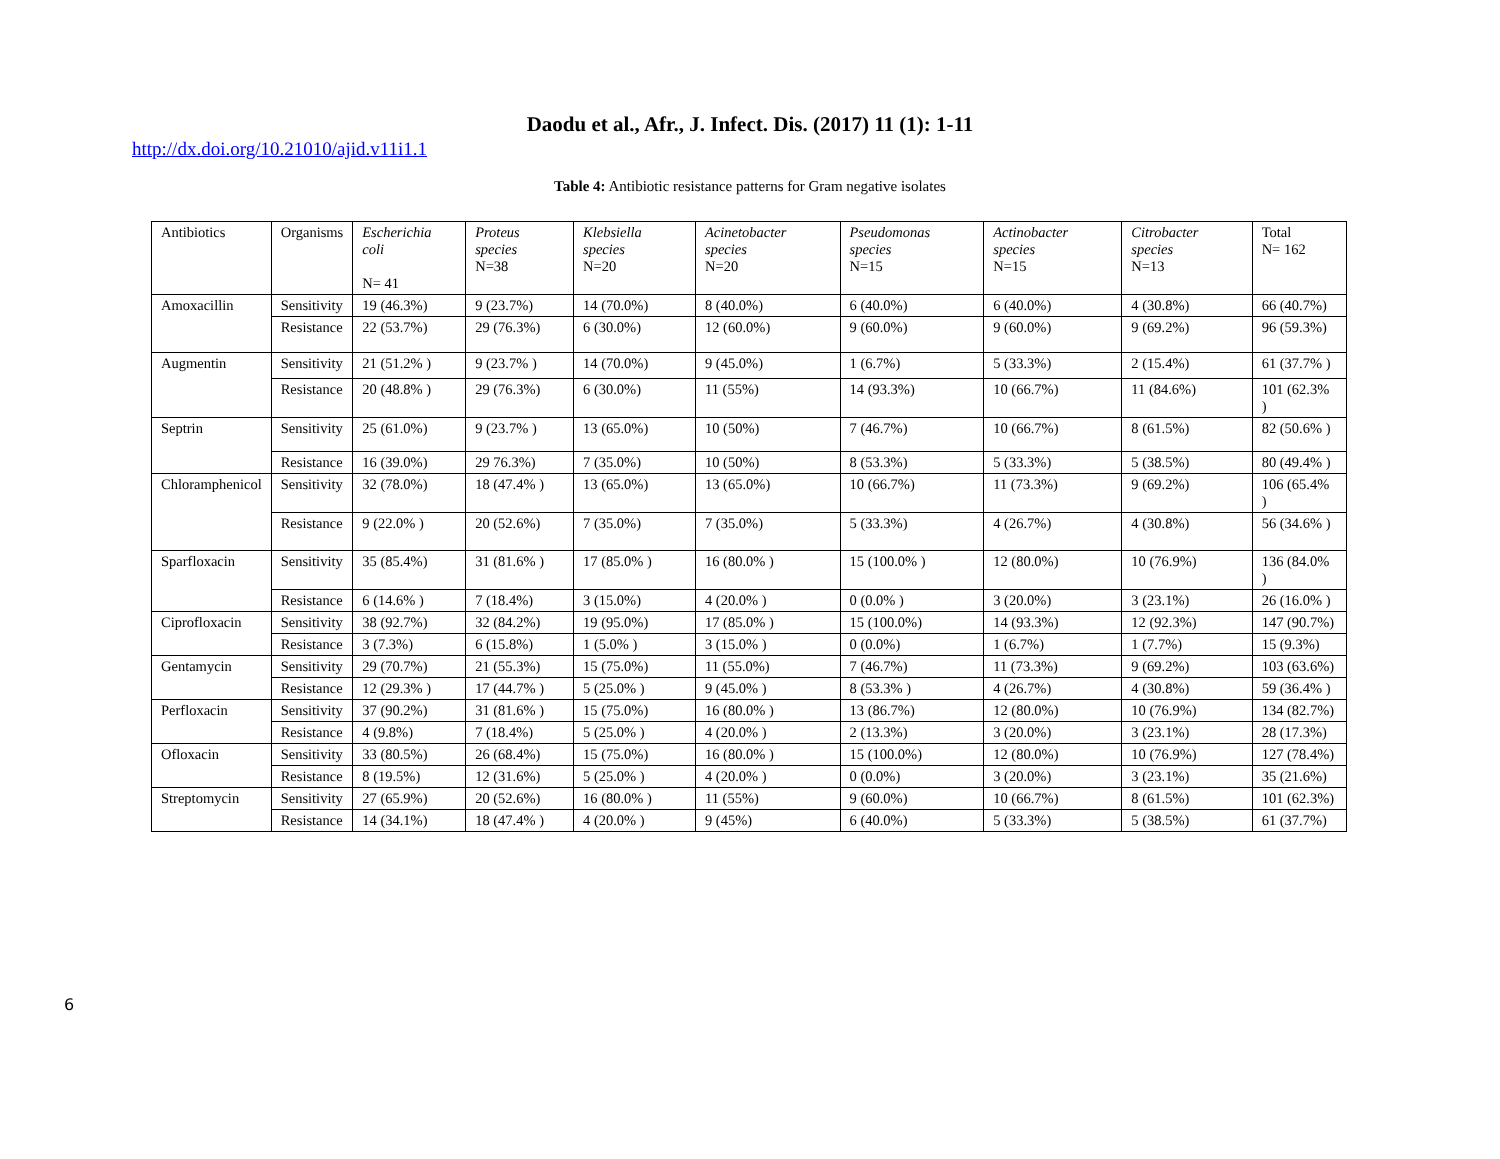Daodu et al., Afr., J. Infect. Dis. (2017) 11 (1): 1-11
http://dx.doi.org/10.21010/ajid.v11i1.1
Table 4: Antibiotic resistance patterns for Gram negative isolates
| Antibiotics | Organisms | Escherichia coli N= 41 | Proteus species N=38 | Klebsiella species N=20 | Acinetobacter species N=20 | Pseudomonas species N=15 | Actinobacter species N=15 | Citrobacter species N=13 | Total N= 162 |
| Amoxacillin | Sensitivity | 19 (46.3%) | 9 (23.7%) | 14 (70.0%) | 8 (40.0%) | 6 (40.0%) | 6 (40.0%) | 4 (30.8%) | 66 (40.7%) |
| | Resistance | 22 (53.7%) | 29 (76.3%) | 6 (30.0%) | 12 (60.0%) | 9 (60.0%) | 9 (60.0%) | 9 (69.2%) | 96 (59.3%) |
| Augmentin | Sensitivity | 21 (51.2% ) | 9 (23.7% ) | 14 (70.0%) | 9 (45.0%) | 1 (6.7%) | 5 (33.3%) | 2 (15.4%) | 61 (37.7% ) |
| | Resistance | 20 (48.8% ) | 29 (76.3%) | 6 (30.0%) | 11 (55%) | 14 (93.3%) | 10 (66.7%) | 11 (84.6%) | 101 (62.3% ) |
| Septrin | Sensitivity | 25 (61.0%) | 9 (23.7% ) | 13 (65.0%) | 10 (50%) | 7 (46.7%) | 10 (66.7%) | 8 (61.5%) | 82 (50.6% ) |
| | Resistance | 16 (39.0%) | 29 76.3%) | 7 (35.0%) | 10 (50%) | 8 (53.3%) | 5 (33.3%) | 5 (38.5%) | 80 (49.4% ) |
| Chloramphenicol | Sensitivity | 32 (78.0%) | 18 (47.4% ) | 13 (65.0%) | 13 (65.0%) | 10 (66.7%) | 11 (73.3%) | 9 (69.2%) | 106 (65.4% ) |
| | Resistance | 9 (22.0% ) | 20 (52.6%) | 7 (35.0%) | 7 (35.0%) | 5 (33.3%) | 4 (26.7%) | 4 (30.8%) | 56 (34.6% ) |
| Sparfloxacin | Sensitivity | 35 (85.4%) | 31 (81.6% ) | 17 (85.0% ) | 16 (80.0% ) | 15 (100.0% ) | 12 (80.0%) | 10 (76.9%) | 136 (84.0% ) |
| | Resistance | 6 (14.6% ) | 7 (18.4%) | 3 (15.0%) | 4 (20.0% ) | 0 (0.0% ) | 3 (20.0%) | 3 (23.1%) | 26 (16.0% ) |
| Ciprofloxacin | Sensitivity | 38 (92.7%) | 32 (84.2%) | 19 (95.0%) | 17 (85.0% ) | 15 (100.0%) | 14 (93.3%) | 12 (92.3%) | 147 (90.7%) |
| | Resistance | 3 (7.3%) | 6 (15.8%) | 1 (5.0% ) | 3 (15.0% ) | 0 (0.0%) | 1 (6.7%) | 1 (7.7%) | 15 (9.3%) |
| Gentamycin | Sensitivity | 29 (70.7%) | 21 (55.3%) | 15 (75.0%) | 11 (55.0%) | 7 (46.7%) | 11 (73.3%) | 9 (69.2%) | 103 (63.6%) |
| | Resistance | 12 (29.3% ) | 17 (44.7% ) | 5 (25.0% ) | 9 (45.0% ) | 8 (53.3% ) | 4 (26.7%) | 4 (30.8%) | 59 (36.4% ) |
| Perfloxacin | Sensitivity | 37 (90.2%) | 31 (81.6% ) | 15 (75.0%) | 16 (80.0% ) | 13 (86.7%) | 12 (80.0%) | 10 (76.9%) | 134 (82.7%) |
| | Resistance | 4 (9.8%) | 7 (18.4%) | 5 (25.0% ) | 4 (20.0% ) | 2 (13.3%) | 3 (20.0%) | 3 (23.1%) | 28 (17.3%) |
| Ofloxacin | Sensitivity | 33 (80.5%) | 26 (68.4%) | 15 (75.0%) | 16 (80.0% ) | 15 (100.0%) | 12 (80.0%) | 10 (76.9%) | 127 (78.4%) |
| | Resistance | 8 (19.5%) | 12 (31.6%) | 5 (25.0% ) | 4 (20.0% ) | 0 (0.0%) | 3 (20.0%) | 3 (23.1%) | 35 (21.6%) |
| Streptomycin | Sensitivity | 27 (65.9%) | 20 (52.6%) | 16 (80.0% ) | 11 (55%) | 9 (60.0%) | 10 (66.7%) | 8 (61.5%) | 101 (62.3%) |
| | Resistance | 14 (34.1%) | 18 (47.4% ) | 4 (20.0% ) | 9 (45%) | 6 (40.0%) | 5 (33.3%) | 5 (38.5%) | 61 (37.7%) |
6